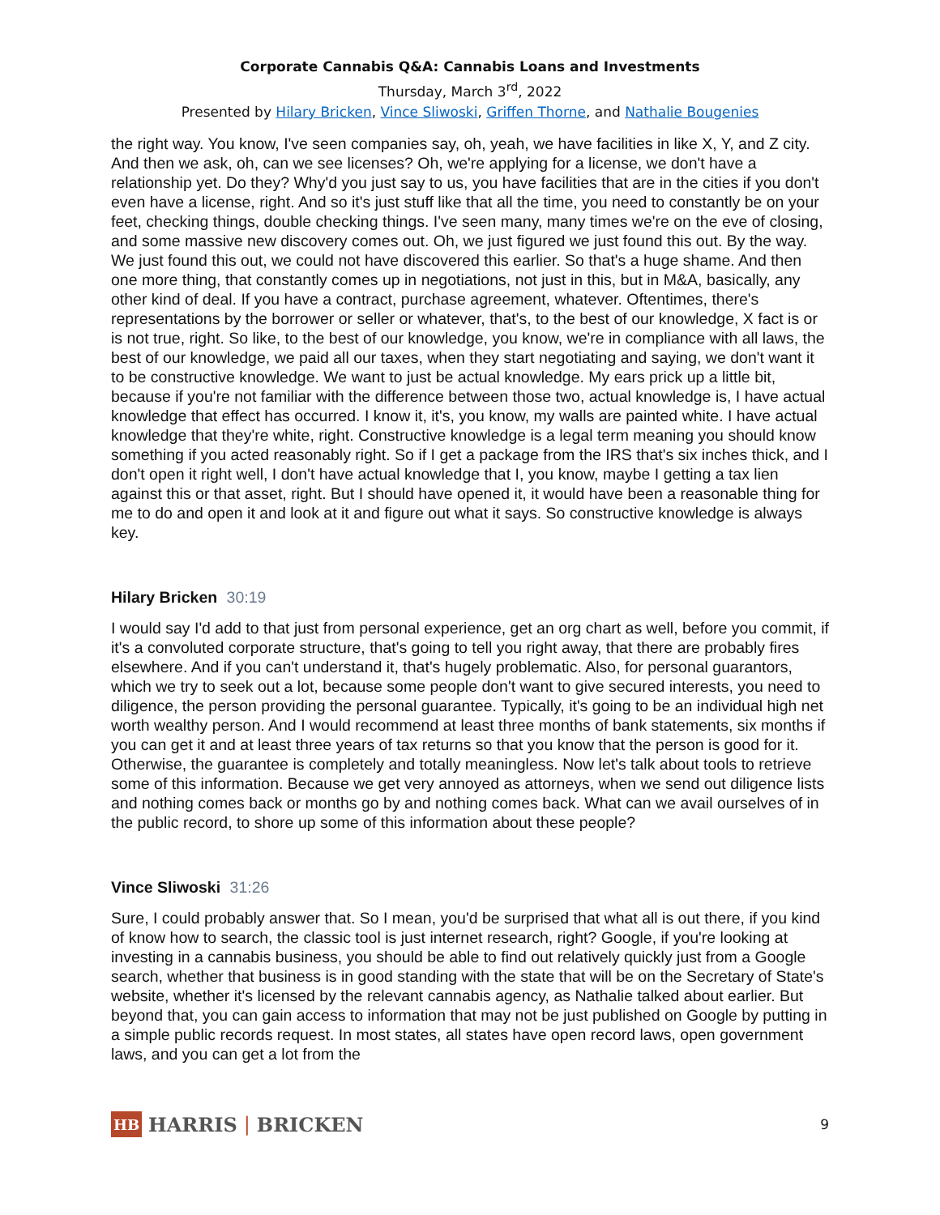Corporate Cannabis Q&A: Cannabis Loans and Investments
Thursday, March 3<sup>rd</sup>, 2022
Presented by Hilary Bricken, Vince Sliwoski, Griffen Thorne, and Nathalie Bougenies
the right way. You know, I've seen companies say, oh, yeah, we have facilities in like X, Y, and Z city. And then we ask, oh, can we see licenses? Oh, we're applying for a license, we don't have a relationship yet. Do they? Why'd you just say to us, you have facilities that are in the cities if you don't even have a license, right. And so it's just stuff like that all the time, you need to constantly be on your feet, checking things, double checking things. I've seen many, many times we're on the eve of closing, and some massive new discovery comes out. Oh, we just figured we just found this out. By the way. We just found this out, we could not have discovered this earlier. So that's a huge shame. And then one more thing, that constantly comes up in negotiations, not just in this, but in M&A, basically, any other kind of deal. If you have a contract, purchase agreement, whatever. Oftentimes, there's representations by the borrower or seller or whatever, that's, to the best of our knowledge, X fact is or is not true, right. So like, to the best of our knowledge, you know, we're in compliance with all laws, the best of our knowledge, we paid all our taxes, when they start negotiating and saying, we don't want it to be constructive knowledge. We want to just be actual knowledge. My ears prick up a little bit, because if you're not familiar with the difference between those two, actual knowledge is, I have actual knowledge that effect has occurred. I know it, it's, you know, my walls are painted white. I have actual knowledge that they're white, right. Constructive knowledge is a legal term meaning you should know something if you acted reasonably right. So if I get a package from the IRS that's six inches thick, and I don't open it right well, I don't have actual knowledge that I, you know, maybe I getting a tax lien against this or that asset, right. But I should have opened it, it would have been a reasonable thing for me to do and open it and look at it and figure out what it says. So constructive knowledge is always key.
Hilary Bricken 30:19
I would say I'd add to that just from personal experience, get an org chart as well, before you commit, if it's a convoluted corporate structure, that's going to tell you right away, that there are probably fires elsewhere. And if you can't understand it, that's hugely problematic. Also, for personal guarantors, which we try to seek out a lot, because some people don't want to give secured interests, you need to diligence, the person providing the personal guarantee. Typically, it's going to be an individual high net worth wealthy person. And I would recommend at least three months of bank statements, six months if you can get it and at least three years of tax returns so that you know that the person is good for it. Otherwise, the guarantee is completely and totally meaningless. Now let's talk about tools to retrieve some of this information. Because we get very annoyed as attorneys, when we send out diligence lists and nothing comes back or months go by and nothing comes back. What can we avail ourselves of in the public record, to shore up some of this information about these people?
Vince Sliwoski 31:26
Sure, I could probably answer that. So I mean, you'd be surprised that what all is out there, if you kind of know how to search, the classic tool is just internet research, right? Google, if you're looking at investing in a cannabis business, you should be able to find out relatively quickly just from a Google search, whether that business is in good standing with the state that will be on the Secretary of State's website, whether it's licensed by the relevant cannabis agency, as Nathalie talked about earlier. But beyond that, you can gain access to information that may not be just published on Google by putting in a simple public records request. In most states, all states have open record laws, open government laws, and you can get a lot from the
HB
HARRIS | BRICKEN
9